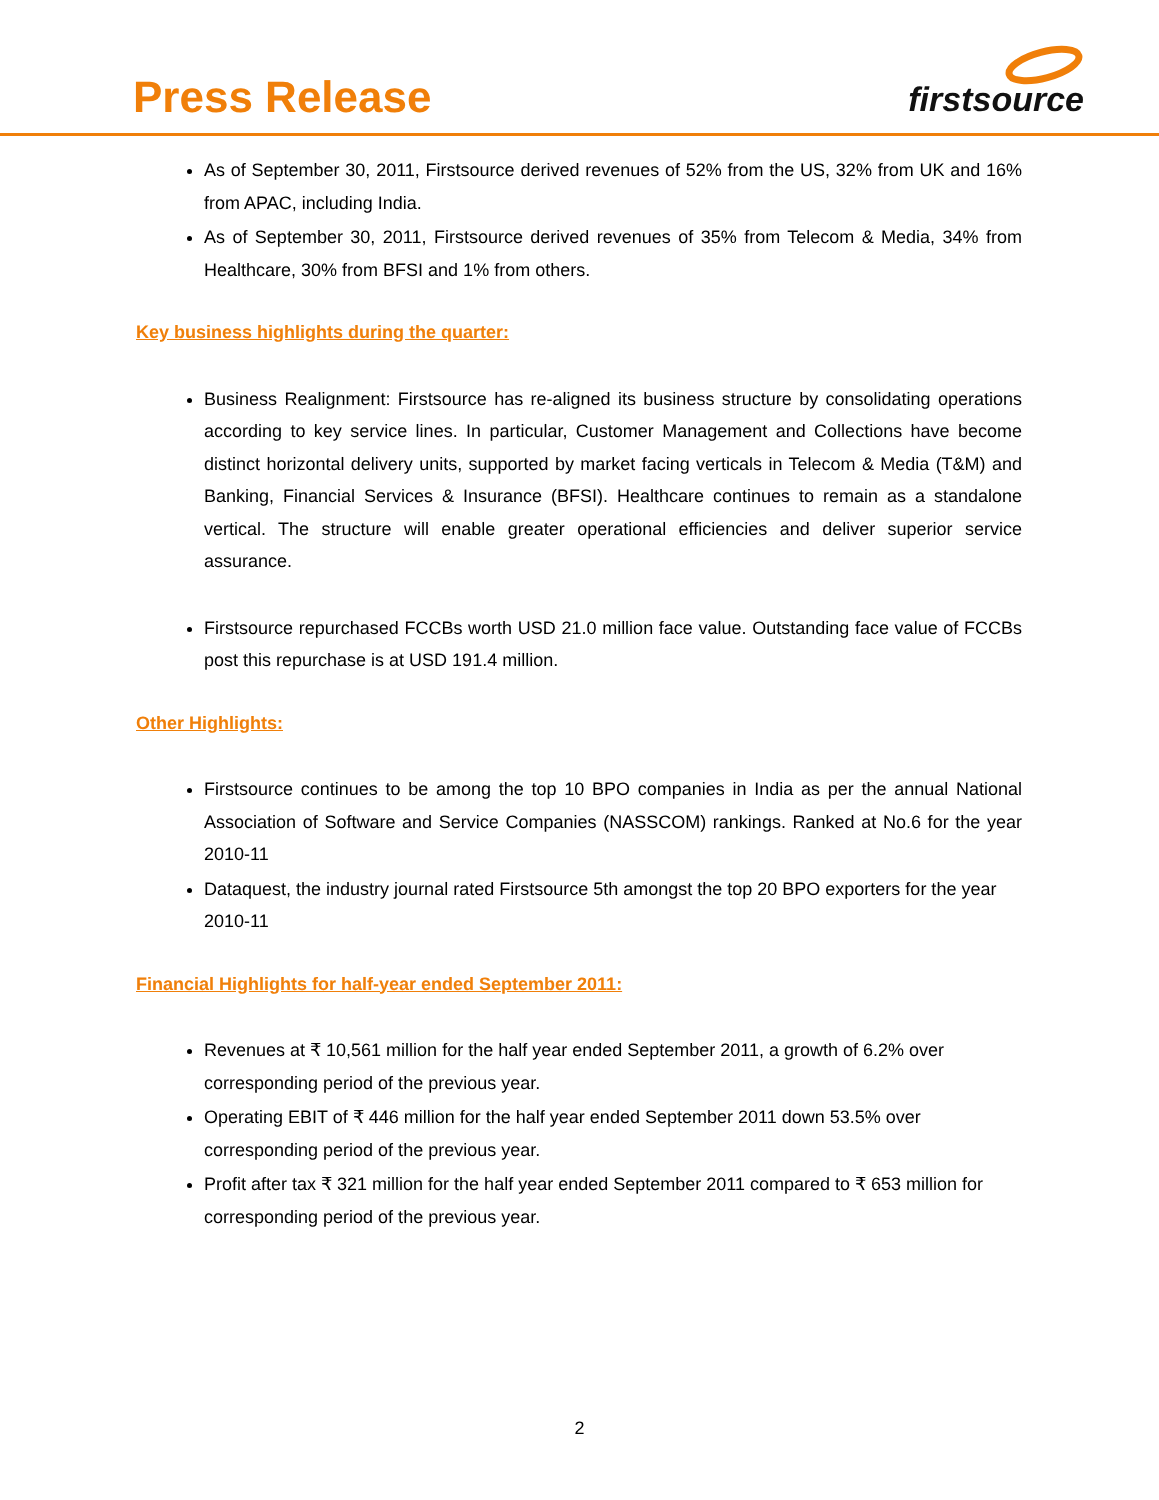Press Release firstsource
As of September 30, 2011, Firstsource derived revenues of 52% from the US, 32% from UK and 16% from APAC, including India.
As of September 30, 2011, Firstsource derived revenues of 35% from Telecom & Media, 34% from Healthcare, 30% from BFSI and 1% from others.
Key business highlights during the quarter:
Business Realignment: Firstsource has re-aligned its business structure by consolidating operations according to key service lines. In particular, Customer Management and Collections have become distinct horizontal delivery units, supported by market facing verticals in Telecom & Media (T&M) and Banking, Financial Services & Insurance (BFSI). Healthcare continues to remain as a standalone vertical. The structure will enable greater operational efficiencies and deliver superior service assurance.
Firstsource repurchased FCCBs worth USD 21.0 million face value. Outstanding face value of FCCBs post this repurchase is at USD 191.4 million.
Other Highlights:
Firstsource continues to be among the top 10 BPO companies in India as per the annual National Association of Software and Service Companies (NASSCOM) rankings. Ranked at No.6 for the year 2010-11
Dataquest, the industry journal rated Firstsource 5th amongst the top 20 BPO exporters for the year 2010-11
Financial Highlights for half-year ended September 2011:
Revenues at ₹ 10,561 million for the half year ended September 2011, a growth of 6.2% over corresponding period of the previous year.
Operating EBIT of ₹ 446 million for the half year ended September 2011 down 53.5% over corresponding period of the previous year.
Profit after tax ₹ 321 million for the half year ended September 2011 compared to ₹ 653 million for corresponding period of the previous year.
2